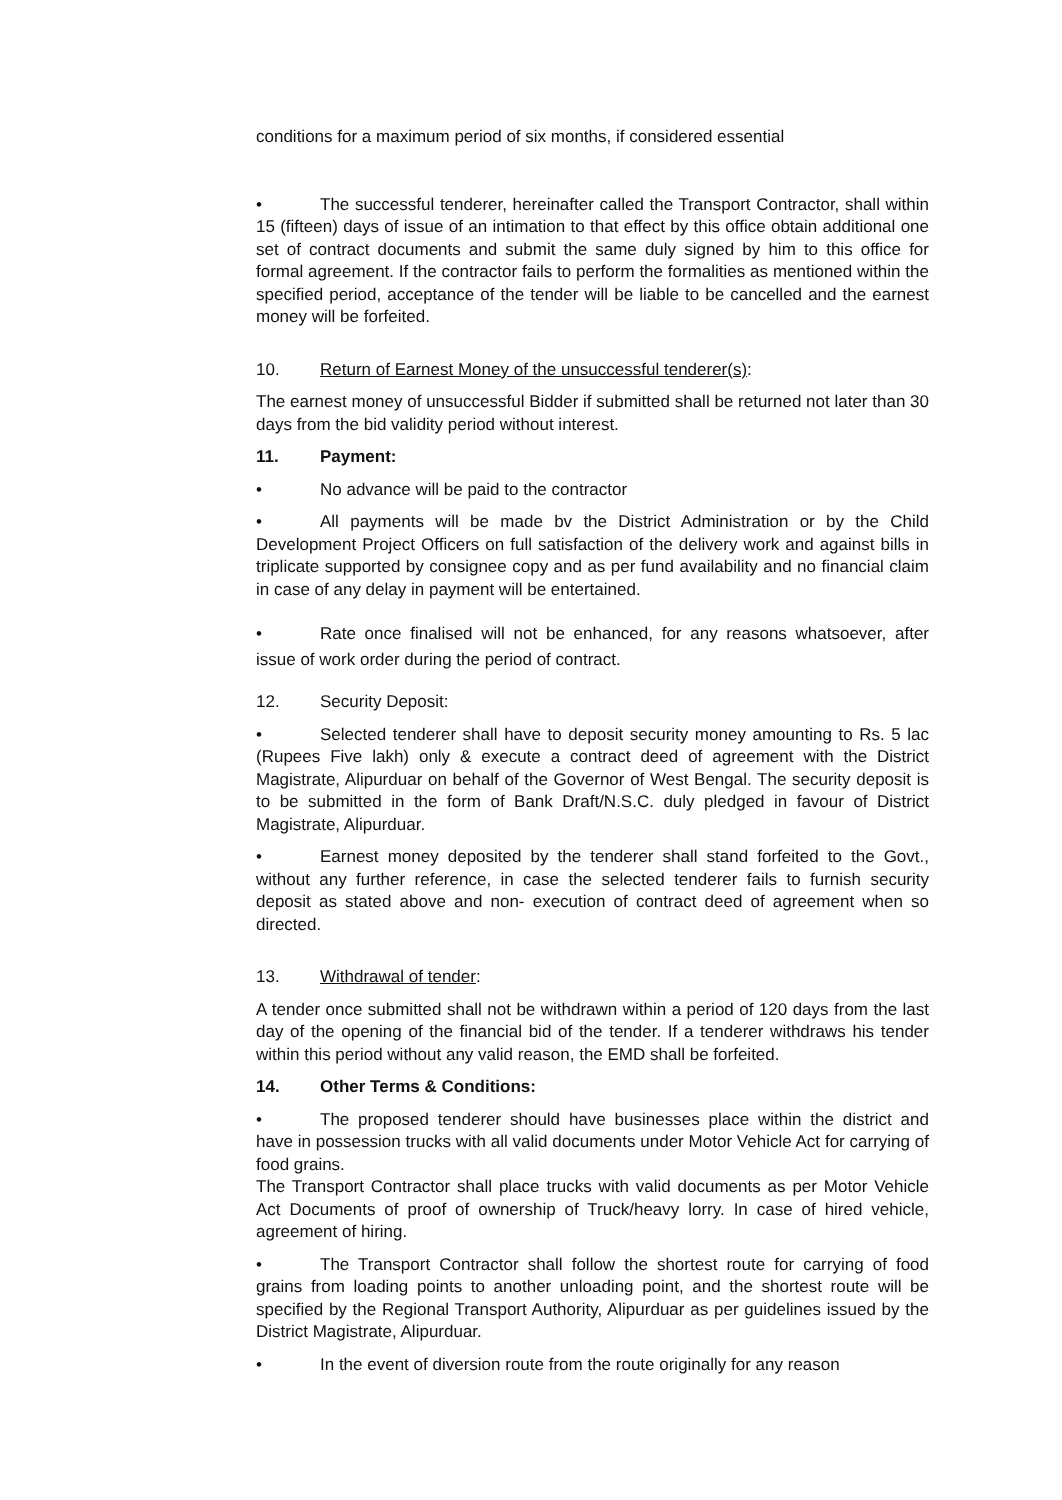conditions for a maximum period of six months, if considered essential
• The successful tenderer, hereinafter called the Transport Contractor, shall within 15 (fifteen) days of issue of an intimation to that effect by this office obtain additional one set of contract documents and submit the same duly signed by him to this office for formal agreement. If the contractor fails to perform the formalities as mentioned within the specified period, acceptance of the tender will be liable to be cancelled and the earnest money will be forfeited.
10. Return of Earnest Money of the unsuccessful tenderer(s):
The earnest money of unsuccessful Bidder if submitted shall be returned not later than 30 days from the bid validity period without interest.
11. Payment:
• No advance will be paid to the contractor
• All payments will be made bv the District Administration or by the Child Development Project Officers on full satisfaction of the delivery work and against bills in triplicate supported by consignee copy and as per fund availability and no financial claim in case of any delay in payment will be entertained.
• Rate once finalised will not be enhanced, for any reasons whatsoever, after issue of work order during the period of contract.
12. Security Deposit:
• Selected tenderer shall have to deposit security money amounting to Rs. 5 lac (Rupees Five lakh) only & execute a contract deed of agreement with the District Magistrate, Alipurduar on behalf of the Governor of West Bengal. The security deposit is to be submitted in the form of Bank Draft/N.S.C. duly pledged in favour of District Magistrate, Alipurduar.
• Earnest money deposited by the tenderer shall stand forfeited to the Govt., without any further reference, in case the selected tenderer fails to furnish security deposit as stated above and non- execution of contract deed of agreement when so directed.
13. Withdrawal of tender:
A tender once submitted shall not be withdrawn within a period of 120 days from the last day of the opening of the financial bid of the tender. If a tenderer withdraws his tender within this period without any valid reason, the EMD shall be forfeited.
14. Other Terms & Conditions:
• The proposed tenderer should have businesses place within the district and have in possession trucks with all valid documents under Motor Vehicle Act for carrying of food grains.
The Transport Contractor shall place trucks with valid documents as per Motor Vehicle Act Documents of proof of ownership of Truck/heavy lorry. In case of hired vehicle, agreement of hiring.
• The Transport Contractor shall follow the shortest route for carrying of food grains from loading points to another unloading point, and the shortest route will be specified by the Regional Transport Authority, Alipurduar as per guidelines issued by the District Magistrate, Alipurduar.
• In the event of diversion route from the route originally for any reason